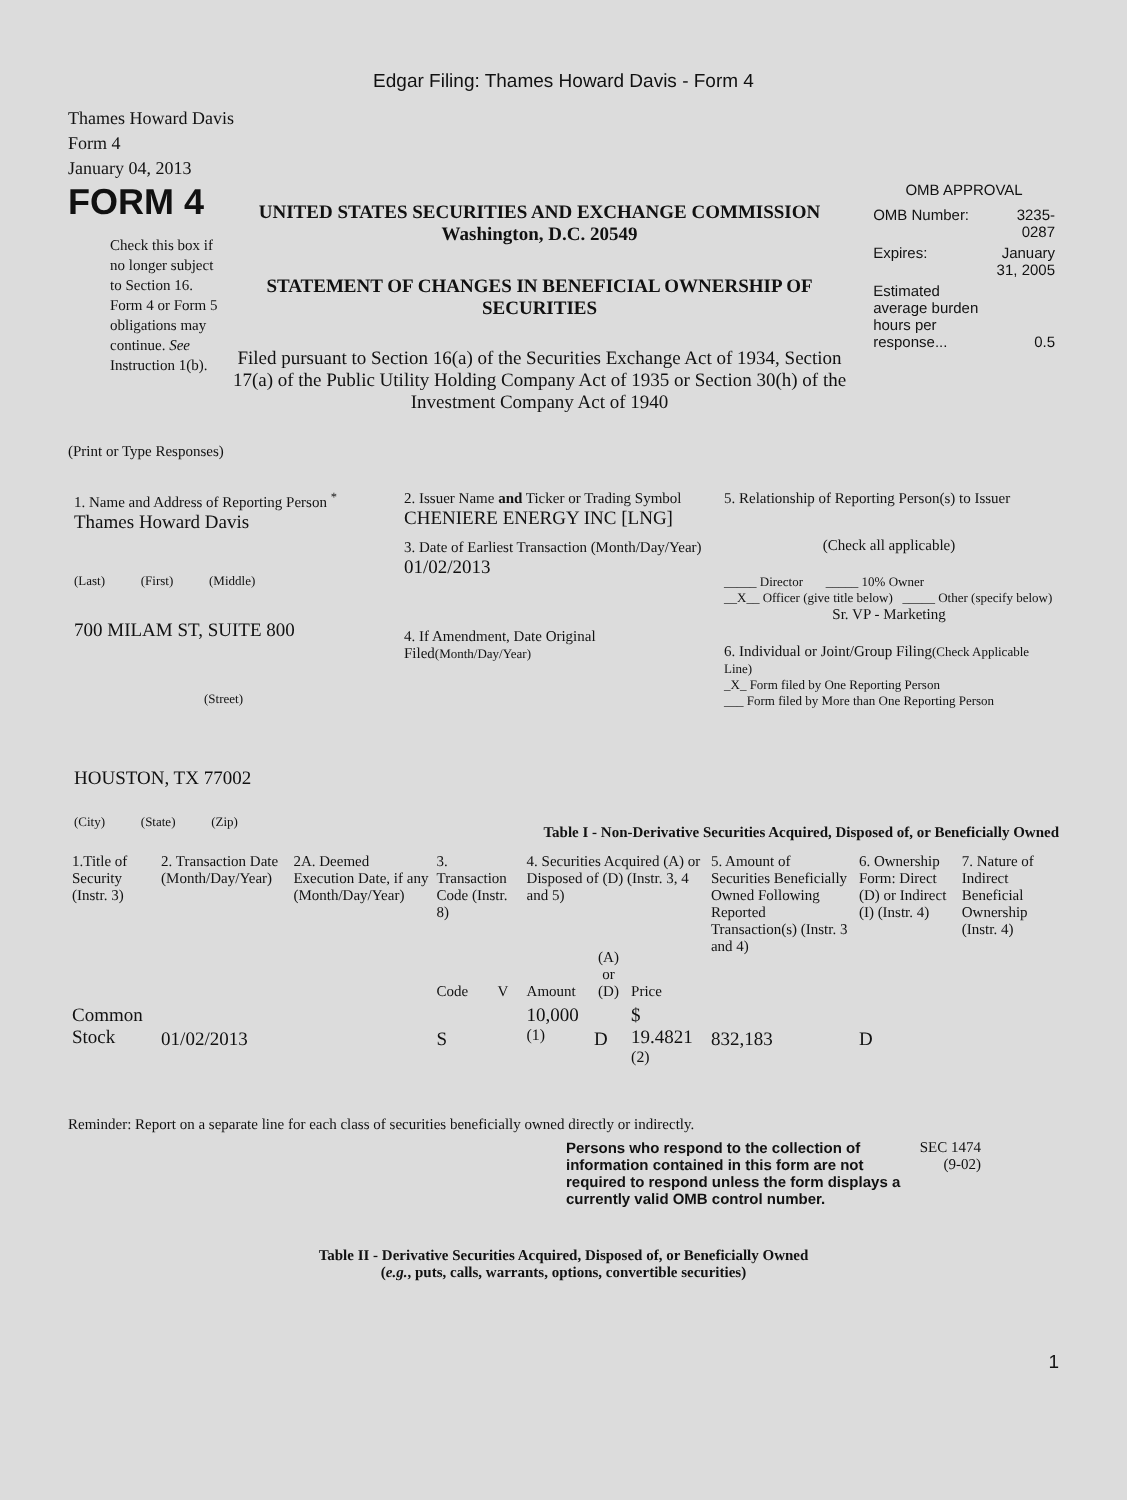Edgar Filing: Thames Howard Davis - Form 4
Thames Howard Davis
Form 4
January 04, 2013
FORM 4
Check this box if no longer subject to Section 16. Form 4 or Form 5 obligations may continue. See Instruction 1(b).
UNITED STATES SECURITIES AND EXCHANGE COMMISSION
Washington, D.C. 20549
STATEMENT OF CHANGES IN BENEFICIAL OWNERSHIP OF SECURITIES
Filed pursuant to Section 16(a) of the Securities Exchange Act of 1934, Section 17(a) of the Public Utility Holding Company Act of 1935 or Section 30(h) of the Investment Company Act of 1940
OMB APPROVAL
| OMB Number: | 3235-0287 |
| Expires: | January 31, 2005 |
| Estimated average burden hours per response... | 0.5 |
(Print or Type Responses)
1. Name and Address of Reporting Person <sup>*</sup>
Thames Howard Davis
(Last) (First) (Middle)
700 MILAM ST, SUITE 800
(Street)
HOUSTON, TX 77002
(City) (State) (Zip)
2. Issuer Name and Ticker or Trading Symbol
CHENIERE ENERGY INC [LNG]
3. Date of Earliest Transaction (Month/Day/Year)
01/02/2013
4. If Amendment, Date Original Filed(Month/Day/Year)
5. Relationship of Reporting Person(s) to Issuer
(Check all applicable)
_____ Director _____ 10% Owner
__X__ Officer (give title below) _____ Other (specify below)
Sr. VP - Marketing
6. Individual or Joint/Group Filing(Check Applicable Line)
_X_ Form filed by One Reporting Person
___ Form filed by More than One Reporting Person
Table I - Non-Derivative Securities Acquired, Disposed of, or Beneficially Owned
| 1.Title of Security (Instr. 3) | 2. Transaction Date (Month/Day/Year) | 2A. Deemed Execution Date, if any (Month/Day/Year) | 3. Transaction Code (Instr. 8) | | 4. Securities Acquired (A) or Disposed of (D) (Instr. 3, 4 and 5) | | | 5. Amount of Securities Beneficially Owned Following Reported Transaction(s) (Instr. 3 and 4) | 6. Ownership Form: Direct (D) or Indirect (I) (Instr. 4) | 7. Nature of Indirect Beneficial Ownership (Instr. 4) |
| --- | --- | --- | --- | --- | --- | --- | --- | --- | --- | --- |
| | | | Code | V | Amount | (A) or (D) | Price | | | |
| Common Stock | 01/02/2013 | | S | | 10,000 <sup>(1)</sup> | D | $ 19.4821 <sup>(2)</sup> | 832,183 | D | |
Reminder: Report on a separate line for each class of securities beneficially owned directly or indirectly.
Persons who respond to the collection of information contained in this form are not required to respond unless the form displays a currently valid OMB control number.
SEC 1474 (9-02)
Table II - Derivative Securities Acquired, Disposed of, or Beneficially Owned
(e.g., puts, calls, warrants, options, convertible securities)
1